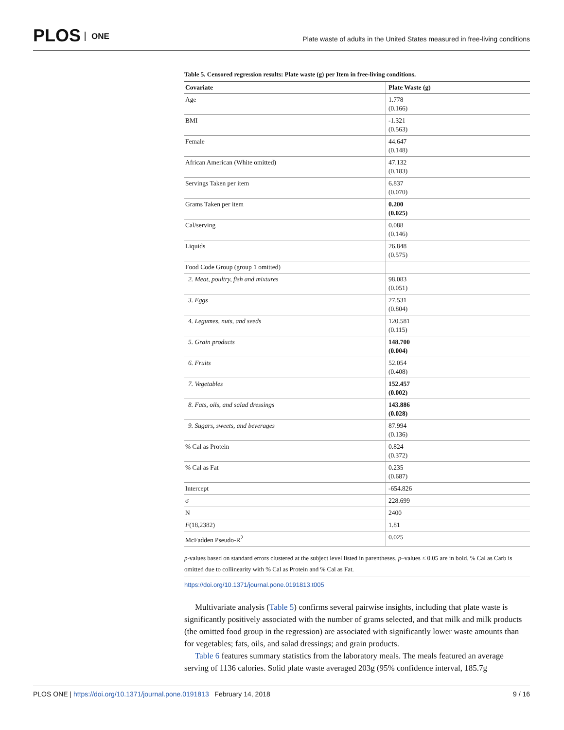PLOS ONE
Plate waste of adults in the United States measured in free-living conditions
Table 5. Censored regression results: Plate waste (g) per Item in free-living conditions.
| Covariate | Plate Waste (g) |
| --- | --- |
| Age | 1.778 (0.166) |
| BMI | -1.321 (0.563) |
| Female | 44.647 (0.148) |
| African American (White omitted) | 47.132 (0.183) |
| Servings Taken per item | 6.837 (0.070) |
| Grams Taken per item | 0.200 (0.025) |
| Cal/serving | 0.088 (0.146) |
| Liquids | 26.848 (0.575) |
| Food Code Group (group 1 omitted) | |
| 2. Meat, poultry, fish and mixtures | 98.083 (0.051) |
| 3. Eggs | 27.531 (0.804) |
| 4. Legumes, nuts, and seeds | 120.581 (0.115) |
| 5. Grain products | 148.700 (0.004) |
| 6. Fruits | 52.054 (0.408) |
| 7. Vegetables | 152.457 (0.002) |
| 8. Fats, oils, and salad dressings | 143.886 (0.028) |
| 9. Sugars, sweets, and beverages | 87.994 (0.136) |
| % Cal as Protein | 0.824 (0.372) |
| % Cal as Fat | 0.235 (0.687) |
| Intercept | -654.826 |
| σ | 228.699 |
| N | 2400 |
| F (18,2382) | 1.81 |
| McFadden Pseudo-R<sup>2</sup> | 0.025 |
p-values based on standard errors clustered at the subject level listed in parentheses. p–values ≤ 0.05 are in bold. % Cal as Carb is omitted due to collinearity with % Cal as Protein and % Cal as Fat.
https://doi.org/10.1371/journal.pone.0191813.t005
Multivariate analysis (Table 5) confirms several pairwise insights, including that plate waste is significantly positively associated with the number of grams selected, and that milk and milk products (the omitted food group in the regression) are associated with significantly lower waste amounts than for vegetables; fats, oils, and salad dressings; and grain products.
Table 6 features summary statistics from the laboratory meals. The meals featured an average serving of 1136 calories. Solid plate waste averaged 203g (95% confidence interval, 185.7g
PLOS ONE | https://doi.org/10.1371/journal.pone.0191813 February 14, 2018 9 / 16